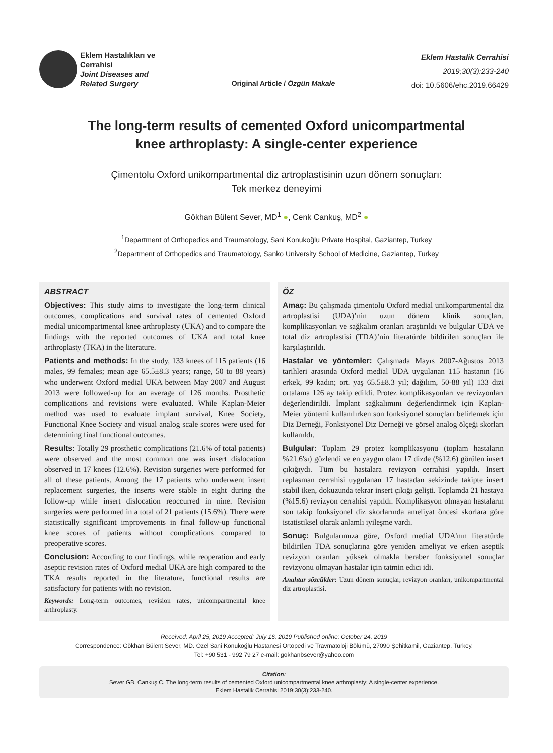Eklem Hastalıkları ve
Cerrahisi
Joint Diseases and
Related Surgery
Original Article / Özgün Makale
Eklem Hastalik Cerrahisi
2019;30(3):233-240
doi: 10.5606/ehc.2019.66429
The long-term results of cemented Oxford unicompartmental knee arthroplasty: A single-center experience
Çimentolu Oxford unikompartmental diz artroplastisinin uzun dönem sonuçları:
Tek merkez deneyimi
Gökhan Bülent Sever, MD<sup>1</sup> ●, Cenk Cankuş, MD<sup>2</sup> ●
<sup>1</sup> Department of Orthopedics and Traumatology, Sani Konukoğlu Private Hospital, Gaziantep, Turkey
<sup>2</sup> Department of Orthopedics and Traumatology, Sanko University School of Medicine, Gaziantep, Turkey
ABSTRACT
Objectives: This study aims to investigate the long-term clinical outcomes, complications and survival rates of cemented Oxford medial unicompartmental knee arthroplasty (UKA) and to compare the findings with the reported outcomes of UKA and total knee arthroplasty (TKA) in the literature.
Patients and methods: In the study, 133 knees of 115 patients (16 males, 99 females; mean age 65.5±8.3 years; range, 50 to 88 years) who underwent Oxford medial UKA between May 2007 and August 2013 were followed-up for an average of 126 months. Prosthetic complications and revisions were evaluated. While Kaplan-Meier method was used to evaluate implant survival, Knee Society, Functional Knee Society and visual analog scale scores were used for determining final functional outcomes.
Results: Totally 29 prosthetic complications (21.6% of total patients) were observed and the most common one was insert dislocation observed in 17 knees (12.6%). Revision surgeries were performed for all of these patients. Among the 17 patients who underwent insert replacement surgeries, the inserts were stable in eight during the follow-up while insert dislocation reoccurred in nine. Revision surgeries were performed in a total of 21 patients (15.6%). There were statistically significant improvements in final follow-up functional knee scores of patients without complications compared to preoperative scores.
Conclusion: According to our findings, while reoperation and early aseptic revision rates of Oxford medial UKA are high compared to the TKA results reported in the literature, functional results are satisfactory for patients with no revision.
Keywords: Long-term outcomes, revision rates, unicompartmental knee arthroplasty.
ÖZ
Amaç: Bu çalışmada çimentolu Oxford medial unikompartmental diz artroplastisi (UDA)’nin uzun dönem klinik sonuçları, komplikasyonları ve sağkalım oranları araştırıldı ve bulgular UDA ve total diz artroplastisi (TDA)’nin literatürde bildirilen sonuçları ile karşılaştırıldı.
Hastalar ve yöntemler: Çalışmada Mayıs 2007-Ağustos 2013 tarihleri arasında Oxford medial UDA uygulanan 115 hastanın (16 erkek, 99 kadın; ort. yaş 65.5±8.3 yıl; dağılım, 50-88 yıl) 133 dizi ortalama 126 ay takip edildi. Protez komplikasyonları ve revizyonları değerlendirildi. İmplant sağkalımını değerlendirmek için Kaplan-Meier yöntemi kullanılırken son fonksiyonel sonuçları belirlemek için Diz Derneği, Fonksiyonel Diz Derneği ve görsel analog ölçeği skorları kullanıldı.
Bulgular: Toplam 29 protez komplikasyonu (toplam hastaların %21.6'sı) gözlendi ve en yaygın olanı 17 dizde (%12.6) görülen insert çıkığıydı. Tüm bu hastalara revizyon cerrahisi yapıldı. Insert replasman cerrahisi uygulanan 17 hastadan sekizinde takipte insert stabil iken, dokuzunda tekrar insert çıkığı gelişti. Toplamda 21 hastaya (%15.6) revizyon cerrahisi yapıldı. Komplikasyon olmayan hastaların son takip fonksiyonel diz skorlarında ameliyat öncesi skorlara göre istatistiksel olarak anlamlı iyileşme vardı.
Sonuç: Bulgularımıza göre, Oxford medial UDA'nın literatürde bildirilen TDA sonuçlarına göre yeniden ameliyat ve erken aseptik revizyon oranları yüksek olmakla beraber fonksiyonel sonuçlar revizyonu olmayan hastalar için tatmin edici idi.
Anahtar sözcükler: Uzun dönem sonuçlar, revizyon oranları, unikompartmental diz artroplastisi.
Received: April 25, 2019 Accepted: July 16, 2019 Published online: October 24, 2019
Correspondence: Gökhan Bülent Sever, MD. Özel Sani Konukoğlu Hastanesi Ortopedi ve Travmatoloji Bölümü, 27090 Şehitkamil, Gaziantep, Turkey.
Tel: +90 531 - 992 79 27 e-mail: gokhanbsever@yahoo.com
Citation:
Sever GB, Cankuş C. The long-term results of cemented Oxford unicompartmental knee arthroplasty: A single-center experience.
Eklem Hastalik Cerrahisi 2019;30(3):233-240.